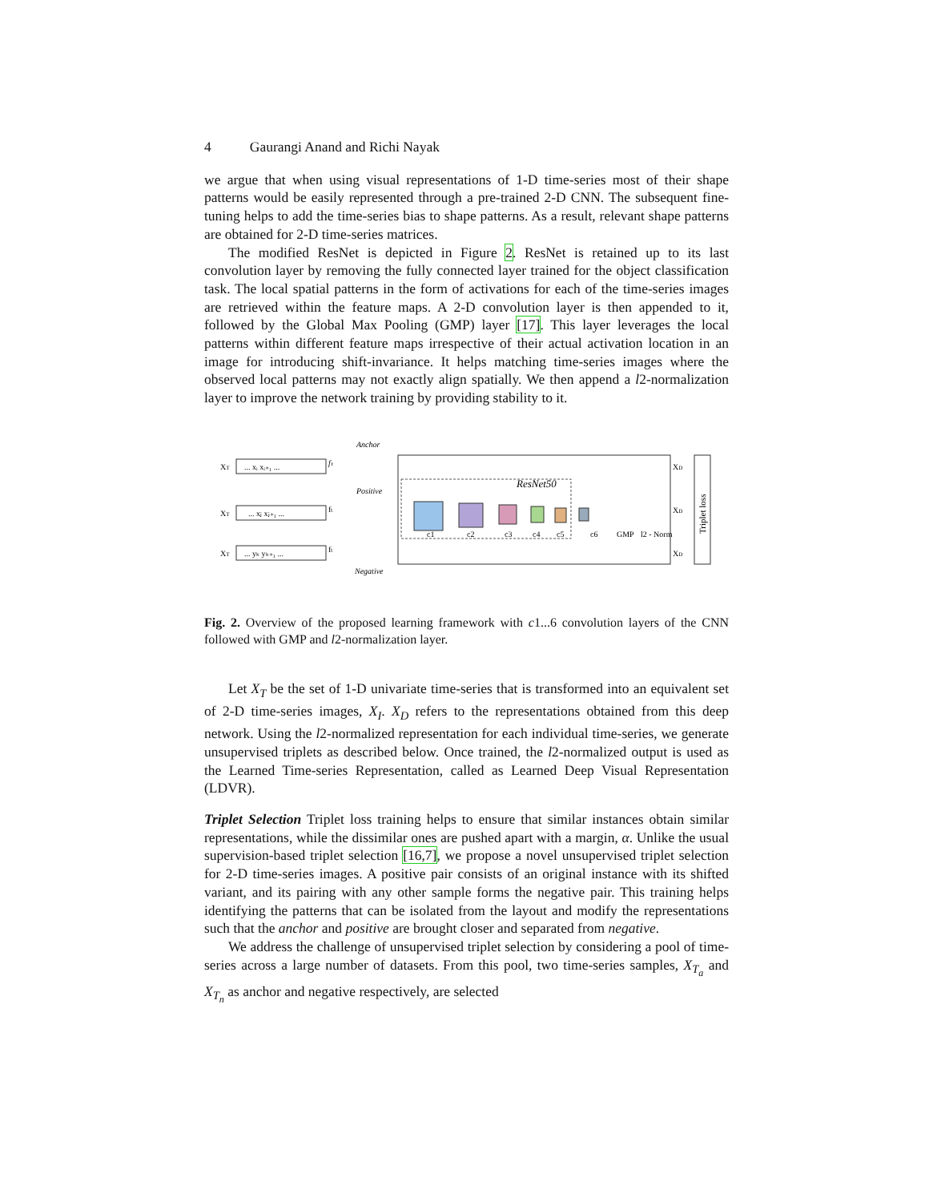4 Gaurangi Anand and Richi Nayak
we argue that when using visual representations of 1-D time-series most of their shape patterns would be easily represented through a pre-trained 2-D CNN. The subsequent fine-tuning helps to add the time-series bias to shape patterns. As a result, relevant shape patterns are obtained for 2-D time-series matrices.
The modified ResNet is depicted in Figure 2. ResNet is retained up to its last convolution layer by removing the fully connected layer trained for the object classification task. The local spatial patterns in the form of activations for each of the time-series images are retrieved within the feature maps. A 2-D convolution layer is then appended to it, followed by the Global Max Pooling (GMP) layer [17]. This layer leverages the local patterns within different feature maps irrespective of their actual activation location in an image for introducing shift-invariance. It helps matching time-series images where the observed local patterns may not exactly align spatially. We then append a l2-normalization layer to improve the network training by providing stability to it.
XT
... xᵢ xᵢ₊₁ ...
fₜ
XT
... xⱼ xⱼ₊₁ ...
fₜ
XT
... yₖ yₖ₊₁ ...
fₜ
Anchor
Positive
Negative
ResNet50
c1
c2
c3
c4
c5
c6
GMP
l2 - Norm
XD
XD
XD
Triplet loss
Fig. 2. Overview of the proposed learning framework with c1...6 convolution layers of the CNN followed with GMP and l2-normalization layer.
Let X<sub>T</sub> be the set of 1-D univariate time-series that is transformed into an equivalent set of 2-D time-series images, X<sub>I</sub>. X<sub>D</sub> refers to the representations obtained from this deep network. Using the l2-normalized representation for each individual time-series, we generate unsupervised triplets as described below. Once trained, the l2-normalized output is used as the Learned Time-series Representation, called as Learned Deep Visual Representation (LDVR).
Triplet Selection Triplet loss training helps to ensure that similar instances obtain similar representations, while the dissimilar ones are pushed apart with a margin, α. Unlike the usual supervision-based triplet selection [16,7], we propose a novel unsupervised triplet selection for 2-D time-series images. A positive pair consists of an original instance with its shifted variant, and its pairing with any other sample forms the negative pair. This training helps identifying the patterns that can be isolated from the layout and modify the representations such that the anchor and positive are brought closer and separated from negative.
We address the challenge of unsupervised triplet selection by considering a pool of time-series across a large number of datasets. From this pool, two time-series samples, X<sub>T<sub>a</sub></sub> and X<sub>T<sub>n</sub></sub> as anchor and negative respectively, are selected